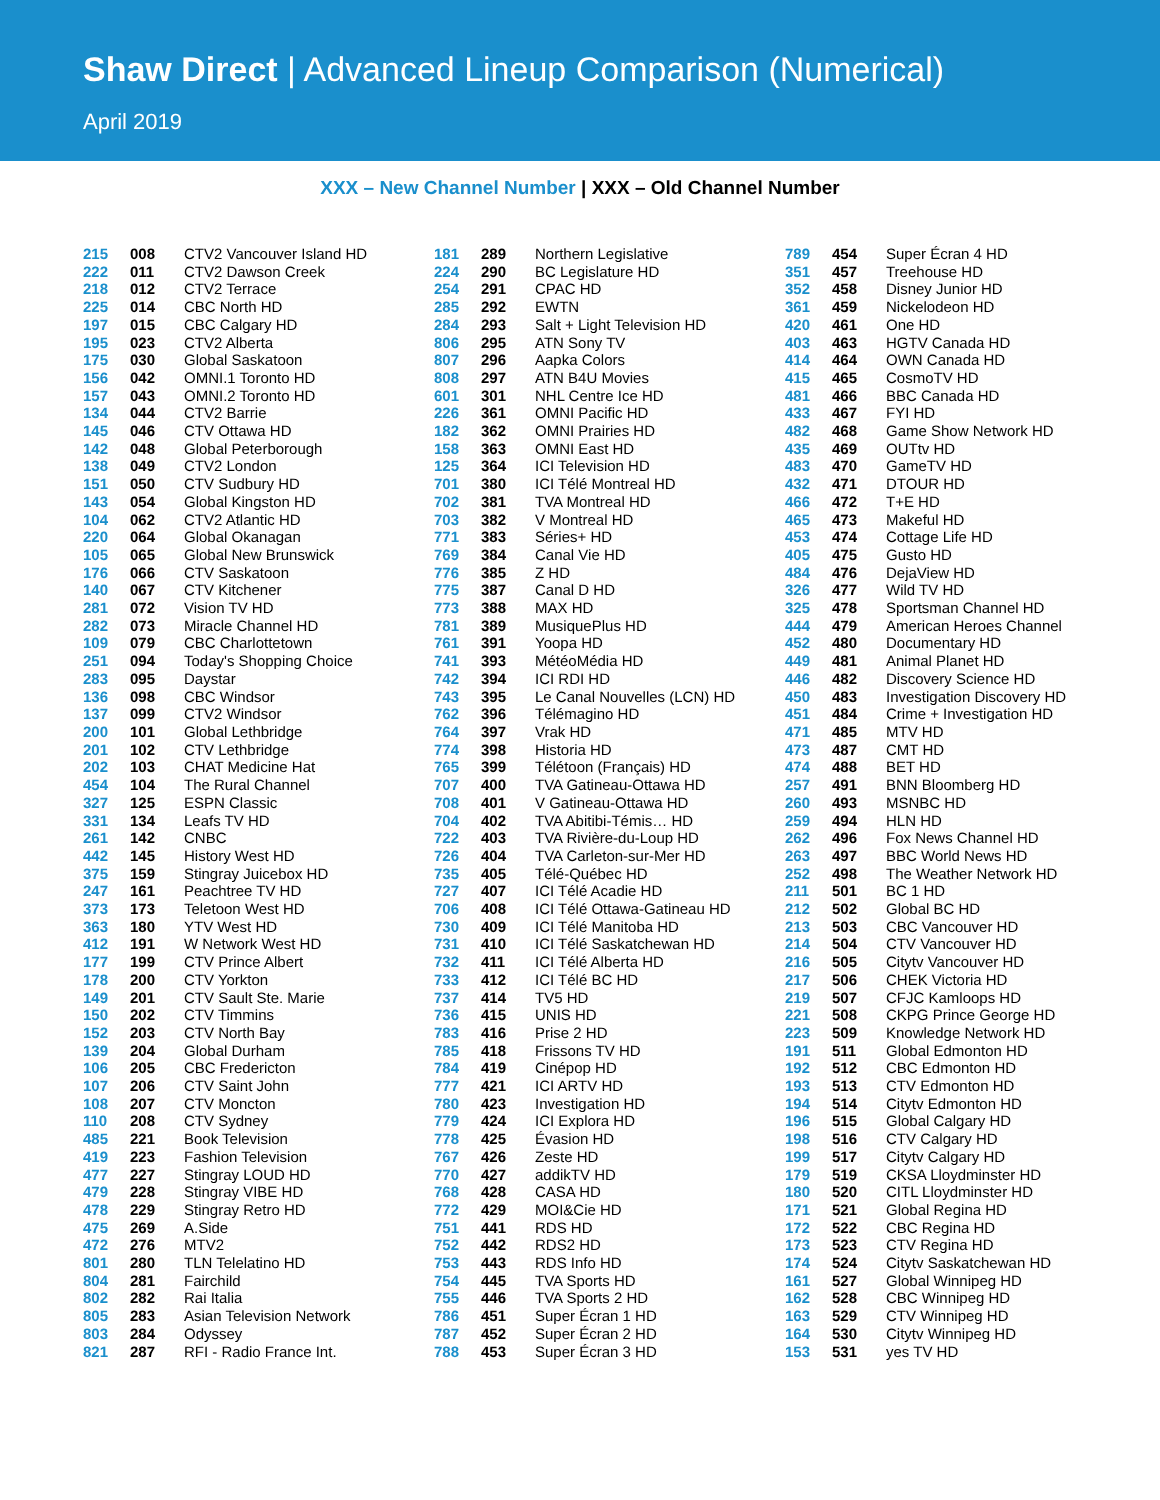Shaw Direct | Advanced Lineup Comparison (Numerical)
April 2019
XXX – New Channel Number | XXX – Old Channel Number
| 215 | 008 | CTV2 Vancouver Island HD |
| 222 | 011 | CTV2 Dawson Creek |
| 218 | 012 | CTV2 Terrace |
| 225 | 014 | CBC North HD |
| 197 | 015 | CBC Calgary HD |
| 195 | 023 | CTV2 Alberta |
| 175 | 030 | Global Saskatoon |
| 156 | 042 | OMNI.1 Toronto HD |
| 157 | 043 | OMNI.2 Toronto HD |
| 134 | 044 | CTV2 Barrie |
| 145 | 046 | CTV Ottawa HD |
| 142 | 048 | Global Peterborough |
| 138 | 049 | CTV2 London |
| 151 | 050 | CTV Sudbury HD |
| 143 | 054 | Global Kingston HD |
| 104 | 062 | CTV2 Atlantic HD |
| 220 | 064 | Global Okanagan |
| 105 | 065 | Global New Brunswick |
| 176 | 066 | CTV Saskatoon |
| 140 | 067 | CTV Kitchener |
| 281 | 072 | Vision TV HD |
| 282 | 073 | Miracle Channel HD |
| 109 | 079 | CBC Charlottetown |
| 251 | 094 | Today's Shopping Choice |
| 283 | 095 | Daystar |
| 136 | 098 | CBC Windsor |
| 137 | 099 | CTV2 Windsor |
| 200 | 101 | Global Lethbridge |
| 201 | 102 | CTV Lethbridge |
| 202 | 103 | CHAT Medicine Hat |
| 454 | 104 | The Rural Channel |
| 327 | 125 | ESPN Classic |
| 331 | 134 | Leafs TV HD |
| 261 | 142 | CNBC |
| 442 | 145 | History West HD |
| 375 | 159 | Stingray Juicebox HD |
| 247 | 161 | Peachtree TV HD |
| 373 | 173 | Teletoon West HD |
| 363 | 180 | YTV West HD |
| 412 | 191 | W Network West HD |
| 177 | 199 | CTV Prince Albert |
| 178 | 200 | CTV Yorkton |
| 149 | 201 | CTV Sault Ste. Marie |
| 150 | 202 | CTV Timmins |
| 152 | 203 | CTV North Bay |
| 139 | 204 | Global Durham |
| 106 | 205 | CBC Fredericton |
| 107 | 206 | CTV Saint John |
| 108 | 207 | CTV Moncton |
| 110 | 208 | CTV Sydney |
| 485 | 221 | Book Television |
| 419 | 223 | Fashion Television |
| 477 | 227 | Stingray LOUD HD |
| 479 | 228 | Stingray VIBE HD |
| 478 | 229 | Stingray Retro HD |
| 475 | 269 | A.Side |
| 472 | 276 | MTV2 |
| 801 | 280 | TLN Telelatino HD |
| 804 | 281 | Fairchild |
| 802 | 282 | Rai Italia |
| 805 | 283 | Asian Television Network |
| 803 | 284 | Odyssey |
| 821 | 287 | RFI - Radio France Int. |
| 181 | 289 | Northern Legislative |
| 224 | 290 | BC Legislature HD |
| 254 | 291 | CPAC HD |
| 285 | 292 | EWTN |
| 284 | 293 | Salt + Light Television HD |
| 806 | 295 | ATN Sony TV |
| 807 | 296 | Aapka Colors |
| 808 | 297 | ATN B4U Movies |
| 601 | 301 | NHL Centre Ice HD |
| 226 | 361 | OMNI Pacific HD |
| 182 | 362 | OMNI Prairies HD |
| 158 | 363 | OMNI East HD |
| 125 | 364 | ICI Television HD |
| 701 | 380 | ICI Télé Montreal HD |
| 702 | 381 | TVA Montreal HD |
| 703 | 382 | V Montreal HD |
| 771 | 383 | Séries+ HD |
| 769 | 384 | Canal Vie HD |
| 776 | 385 | Z HD |
| 775 | 387 | Canal D HD |
| 773 | 388 | MAX HD |
| 781 | 389 | MusiquePlus HD |
| 761 | 391 | Yoopa HD |
| 741 | 393 | MétéoMédia HD |
| 742 | 394 | ICI RDI HD |
| 743 | 395 | Le Canal Nouvelles (LCN) HD |
| 762 | 396 | Télémagino HD |
| 764 | 397 | Vrak HD |
| 774 | 398 | Historia HD |
| 765 | 399 | Télétoon (Français) HD |
| 707 | 400 | TVA Gatineau-Ottawa HD |
| 708 | 401 | V Gatineau-Ottawa HD |
| 704 | 402 | TVA Abitibi-Témis… HD |
| 722 | 403 | TVA Rivière-du-Loup HD |
| 726 | 404 | TVA Carleton-sur-Mer HD |
| 735 | 405 | Télé-Québec HD |
| 727 | 407 | ICI Télé Acadie HD |
| 706 | 408 | ICI Télé Ottawa-Gatineau HD |
| 730 | 409 | ICI Télé Manitoba HD |
| 731 | 410 | ICI Télé Saskatchewan HD |
| 732 | 411 | ICI Télé Alberta HD |
| 733 | 412 | ICI Télé BC HD |
| 737 | 414 | TV5 HD |
| 736 | 415 | UNIS HD |
| 783 | 416 | Prise 2 HD |
| 785 | 418 | Frissons TV HD |
| 784 | 419 | Cinépop HD |
| 777 | 421 | ICI ARTV HD |
| 780 | 423 | Investigation HD |
| 779 | 424 | ICI Explora HD |
| 778 | 425 | Évasion HD |
| 767 | 426 | Zeste HD |
| 770 | 427 | addikTV HD |
| 768 | 428 | CASA HD |
| 772 | 429 | MOI&Cie HD |
| 751 | 441 | RDS HD |
| 752 | 442 | RDS2 HD |
| 753 | 443 | RDS Info HD |
| 754 | 445 | TVA Sports HD |
| 755 | 446 | TVA Sports 2 HD |
| 786 | 451 | Super Écran 1 HD |
| 787 | 452 | Super Écran 2 HD |
| 788 | 453 | Super Écran 3 HD |
| 789 | 454 | Super Écran 4 HD |
| 351 | 457 | Treehouse HD |
| 352 | 458 | Disney Junior HD |
| 361 | 459 | Nickelodeon HD |
| 420 | 461 | One HD |
| 403 | 463 | HGTV Canada HD |
| 414 | 464 | OWN Canada HD |
| 415 | 465 | CosmoTV HD |
| 481 | 466 | BBC Canada HD |
| 433 | 467 | FYI HD |
| 482 | 468 | Game Show Network HD |
| 435 | 469 | OUTtv HD |
| 483 | 470 | GameTV HD |
| 432 | 471 | DTOUR HD |
| 466 | 472 | T+E HD |
| 465 | 473 | Makeful HD |
| 453 | 474 | Cottage Life HD |
| 405 | 475 | Gusto HD |
| 484 | 476 | DejaView HD |
| 326 | 477 | Wild TV HD |
| 325 | 478 | Sportsman Channel HD |
| 444 | 479 | American Heroes Channel |
| 452 | 480 | Documentary HD |
| 449 | 481 | Animal Planet HD |
| 446 | 482 | Discovery Science HD |
| 450 | 483 | Investigation Discovery HD |
| 451 | 484 | Crime + Investigation HD |
| 471 | 485 | MTV HD |
| 473 | 487 | CMT HD |
| 474 | 488 | BET HD |
| 257 | 491 | BNN Bloomberg HD |
| 260 | 493 | MSNBC HD |
| 259 | 494 | HLN HD |
| 262 | 496 | Fox News Channel HD |
| 263 | 497 | BBC World News HD |
| 252 | 498 | The Weather Network HD |
| 211 | 501 | BC 1 HD |
| 212 | 502 | Global BC HD |
| 213 | 503 | CBC Vancouver HD |
| 214 | 504 | CTV Vancouver HD |
| 216 | 505 | Citytv Vancouver HD |
| 217 | 506 | CHEK Victoria HD |
| 219 | 507 | CFJC Kamloops HD |
| 221 | 508 | CKPG Prince George HD |
| 223 | 509 | Knowledge Network HD |
| 191 | 511 | Global Edmonton HD |
| 192 | 512 | CBC Edmonton HD |
| 193 | 513 | CTV Edmonton HD |
| 194 | 514 | Citytv Edmonton HD |
| 196 | 515 | Global Calgary HD |
| 198 | 516 | CTV Calgary HD |
| 199 | 517 | Citytv Calgary HD |
| 179 | 519 | CKSA Lloydminster HD |
| 180 | 520 | CITL Lloydminster HD |
| 171 | 521 | Global Regina HD |
| 172 | 522 | CBC Regina HD |
| 173 | 523 | CTV Regina HD |
| 174 | 524 | Citytv Saskatchewan HD |
| 161 | 527 | Global Winnipeg HD |
| 162 | 528 | CBC Winnipeg HD |
| 163 | 529 | CTV Winnipeg HD |
| 164 | 530 | Citytv Winnipeg HD |
| 153 | 531 | yes TV HD |